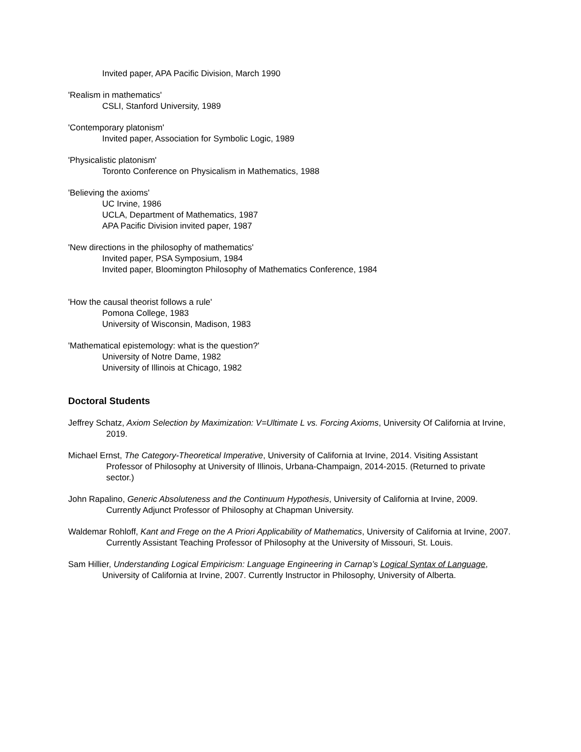Invited paper, APA Pacific Division, March 1990
'Realism in mathematics'
CSLI, Stanford University, 1989
'Contemporary platonism'
Invited paper, Association for Symbolic Logic, 1989
'Physicalistic platonism'
Toronto Conference on Physicalism in Mathematics, 1988
'Believing the axioms'
UC Irvine, 1986
UCLA, Department of Mathematics, 1987
APA Pacific Division invited paper, 1987
'New directions in the philosophy of mathematics'
Invited paper, PSA Symposium, 1984
Invited paper, Bloomington Philosophy of Mathematics Conference, 1984
'How the causal theorist follows a rule'
Pomona College, 1983
University of Wisconsin, Madison, 1983
'Mathematical epistemology: what is the question?'
University of Notre Dame, 1982
University of Illinois at Chicago, 1982
Doctoral Students
Jeffrey Schatz, Axiom Selection by Maximization: V=Ultimate L vs. Forcing Axioms, University Of California at Irvine, 2019.
Michael Ernst, The Category-Theoretical Imperative, University of California at Irvine, 2014. Visiting Assistant Professor of Philosophy at University of Illinois, Urbana-Champaign, 2014-2015. (Returned to private sector.)
John Rapalino, Generic Absoluteness and the Continuum Hypothesis, University of California at Irvine, 2009. Currently Adjunct Professor of Philosophy at Chapman University.
Waldemar Rohloff, Kant and Frege on the A Priori Applicability of Mathematics, University of California at Irvine, 2007. Currently Assistant Teaching Professor of Philosophy at the University of Missouri, St. Louis.
Sam Hillier, Understanding Logical Empiricism: Language Engineering in Carnap’s Logical Syntax of Language, University of California at Irvine, 2007. Currently Instructor in Philosophy, University of Alberta.